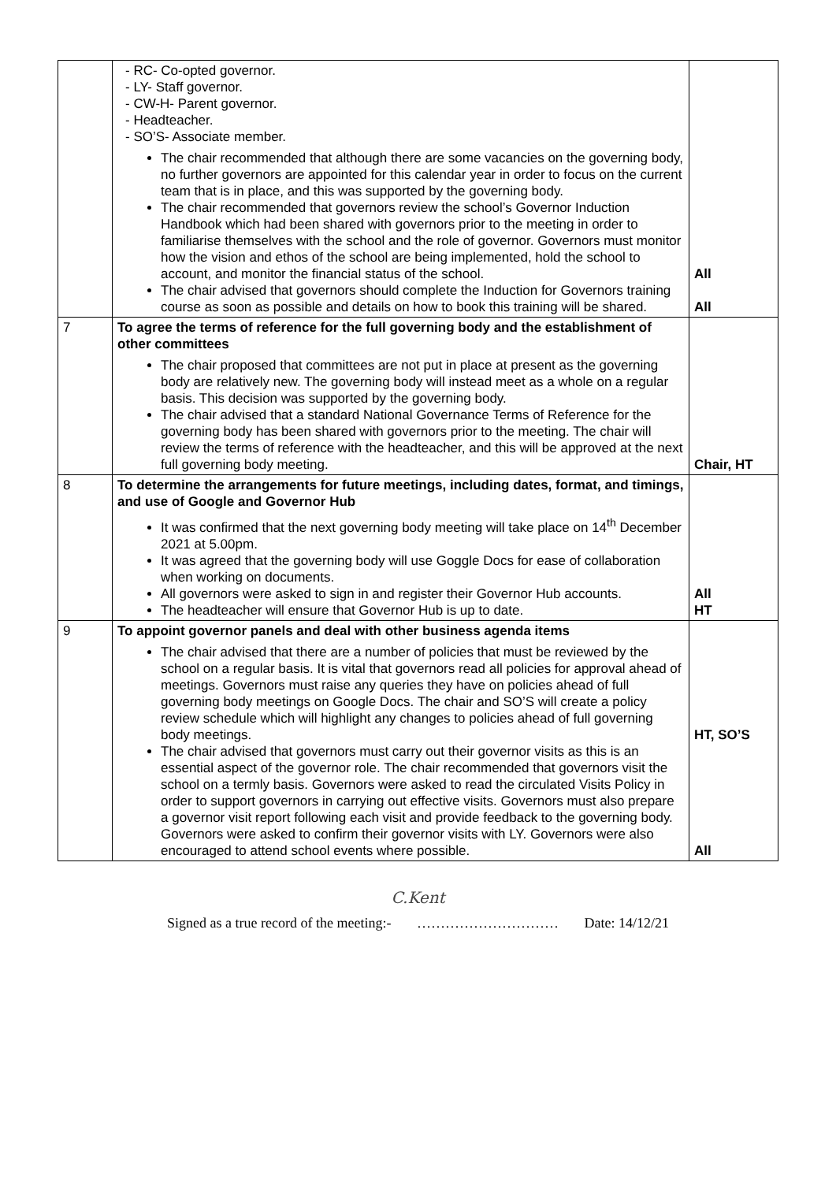| | - RC- Co-opted governor. - LY- Staff governor. - CW-H- Parent governor. - Headteacher. - SO’S- Associate member. The chair recommended that although there are some vacancies on the governing body, no further governors are appointed for this calendar year in order to focus on the current team that is in place, and this was supported by the governing body. The chair recommended that governors review the school’s Governor Induction Handbook which had been shared with governors prior to the meeting in order to familiarise themselves with the school and the role of governor. Governors must monitor how the vision and ethos of the school are being implemented, hold the school to account, and monitor the financial status of the school. The chair advised that governors should complete the Induction for Governors training course as soon as possible and details on how to book this training will be shared. | All All |
| 7 | To agree the terms of reference for the full governing body and the establishment of other committees The chair proposed that committees are not put in place at present as the governing body are relatively new. The governing body will instead meet as a whole on a regular basis. This decision was supported by the governing body. The chair advised that a standard National Governance Terms of Reference for the governing body has been shared with governors prior to the meeting. The chair will review the terms of reference with the headteacher, and this will be approved at the next full governing body meeting. | Chair, HT |
| 8 | To determine the arrangements for future meetings, including dates, format, and timings, and use of Google and Governor Hub It was confirmed that the next governing body meeting will take place on 14<sup>th</sup> December 2021 at 5.00pm. It was agreed that the governing body will use Goggle Docs for ease of collaboration when working on documents. All governors were asked to sign in and register their Governor Hub accounts. The headteacher will ensure that Governor Hub is up to date. | All HT |
| 9 | To appoint governor panels and deal with other business agenda items The chair advised that there are a number of policies that must be reviewed by the school on a regular basis. It is vital that governors read all policies for approval ahead of meetings. Governors must raise any queries they have on policies ahead of full governing body meetings on Google Docs. The chair and SO’S will create a policy review schedule which will highlight any changes to policies ahead of full governing body meetings. The chair advised that governors must carry out their governor visits as this is an essential aspect of the governor role. The chair recommended that governors visit the school on a termly basis. Governors were asked to read the circulated Visits Policy in order to support governors in carrying out effective visits. Governors must also prepare a governor visit report following each visit and provide feedback to the governing body. Governors were asked to confirm their governor visits with LY. Governors were also encouraged to attend school events where possible. | HT, SO’S All |
C.Kent
Signed as a true record of the meeting:- ………………………… Date: 14/12/21